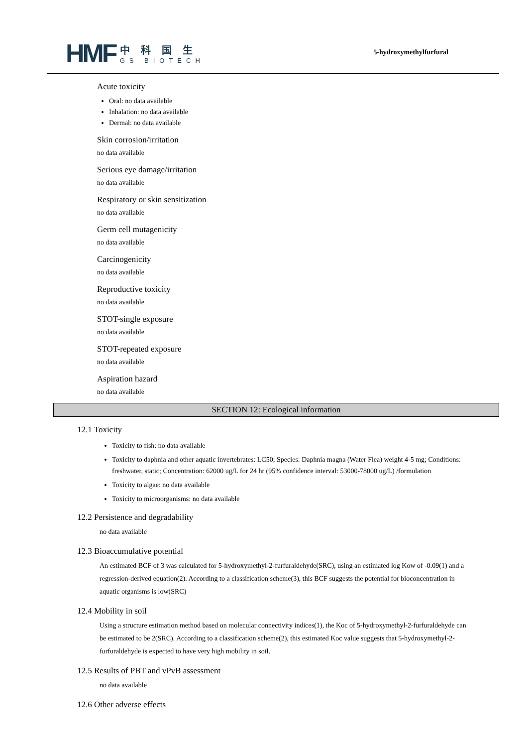HMF
中科国生
GS BIOTECH
5-hydroxymethylfurfural
Acute toxicity
Oral: no data available
Inhalation: no data available
Dermal: no data available
Skin corrosion/irritation
no data available
Serious eye damage/irritation
no data available
Respiratory or skin sensitization
no data available
Germ cell mutagenicity
no data available
Carcinogenicity
no data available
Reproductive toxicity
no data available
STOT-single exposure
no data available
STOT-repeated exposure
no data available
Aspiration hazard
no data available
SECTION 12: Ecological information
12.1 Toxicity
Toxicity to fish: no data available
Toxicity to daphnia and other aquatic invertebrates: LC50; Species: Daphnia magna (Water Flea) weight 4-5 mg; Conditions: freshwater, static; Concentration: 62000 ug/L for 24 hr (95% confidence interval: 53000-78000 ug/L) /formulation
Toxicity to algae: no data available
Toxicity to microorganisms: no data available
12.2 Persistence and degradability
no data available
12.3 Bioaccumulative potential
An estimated BCF of 3 was calculated for 5-hydroxymethyl-2-furfuraldehyde(SRC), using an estimated log Kow of -0.09(1) and a regression-derived equation(2). According to a classification scheme(3), this BCF suggests the potential for bioconcentration in aquatic organisms is low(SRC)
12.4 Mobility in soil
Using a structure estimation method based on molecular connectivity indices(1), the Koc of 5-hydroxymethyl-2-furfuraldehyde can be estimated to be 2(SRC). According to a classification scheme(2), this estimated Koc value suggests that 5-hydroxymethyl-2-furfuraldehyde is expected to have very high mobility in soil.
12.5 Results of PBT and vPvB assessment
no data available
12.6 Other adverse effects